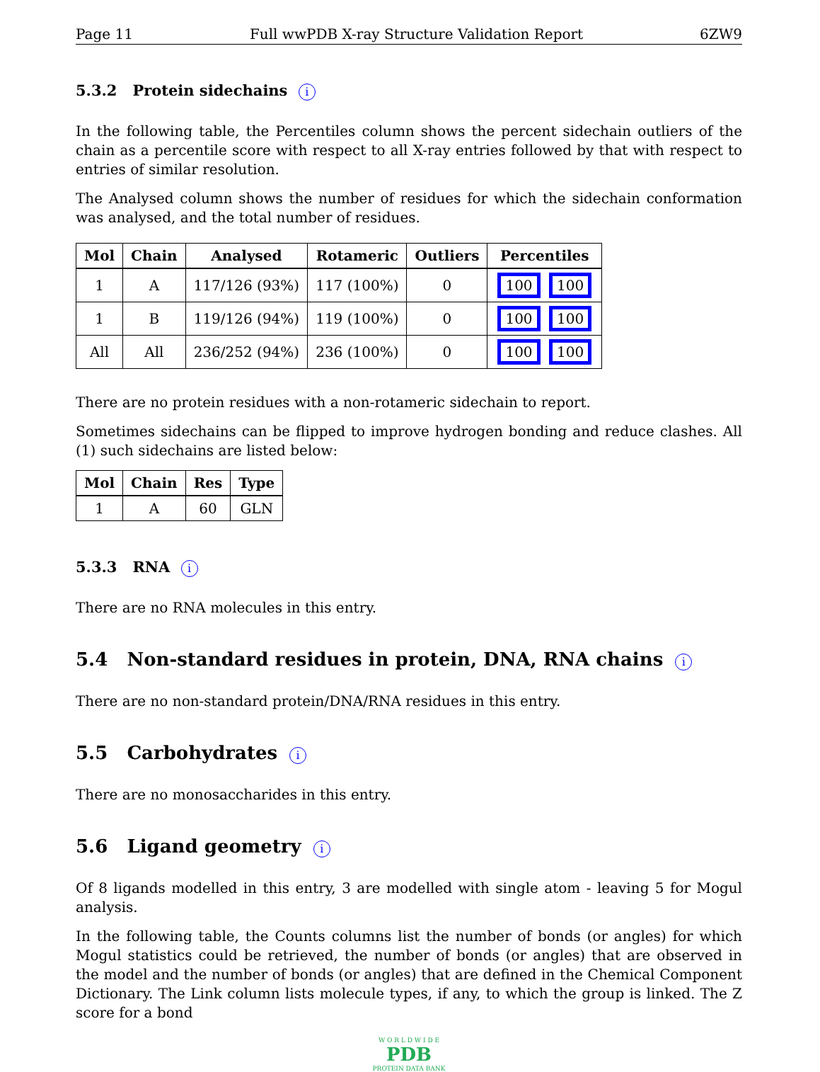Page 11 Full wwPDB X-ray Structure Validation Report 6ZW9
5.3.2 Protein sidechains i
In the following table, the Percentiles column shows the percent sidechain outliers of the chain as a percentile score with respect to all X-ray entries followed by that with respect to entries of similar resolution.
The Analysed column shows the number of residues for which the sidechain conformation was analysed, and the total number of residues.
| Mol | Chain | Analysed | Rotameric | Outliers | Percentiles |
| --- | --- | --- | --- | --- | --- |
| 1 | A | 117/126 (93%) | 117 (100%) | 0 | 100 100 |
| 1 | B | 119/126 (94%) | 119 (100%) | 0 | 100 100 |
| All | All | 236/252 (94%) | 236 (100%) | 0 | 100 100 |
There are no protein residues with a non-rotameric sidechain to report.
Sometimes sidechains can be flipped to improve hydrogen bonding and reduce clashes. All (1) such sidechains are listed below:
| Mol | Chain | Res | Type |
| --- | --- | --- | --- |
| 1 | A | 60 | GLN |
5.3.3 RNA i
There are no RNA molecules in this entry.
5.4 Non-standard residues in protein, DNA, RNA chains i
There are no non-standard protein/DNA/RNA residues in this entry.
5.5 Carbohydrates i
There are no monosaccharides in this entry.
5.6 Ligand geometry i
Of 8 ligands modelled in this entry, 3 are modelled with single atom - leaving 5 for Mogul analysis.
In the following table, the Counts columns list the number of bonds (or angles) for which Mogul statistics could be retrieved, the number of bonds (or angles) that are observed in the model and the number of bonds (or angles) that are defined in the Chemical Component Dictionary. The Link column lists molecule types, if any, to which the group is linked. The Z score for a bond
W O R L D W I D E
PDB
PROTEIN DATA BANK